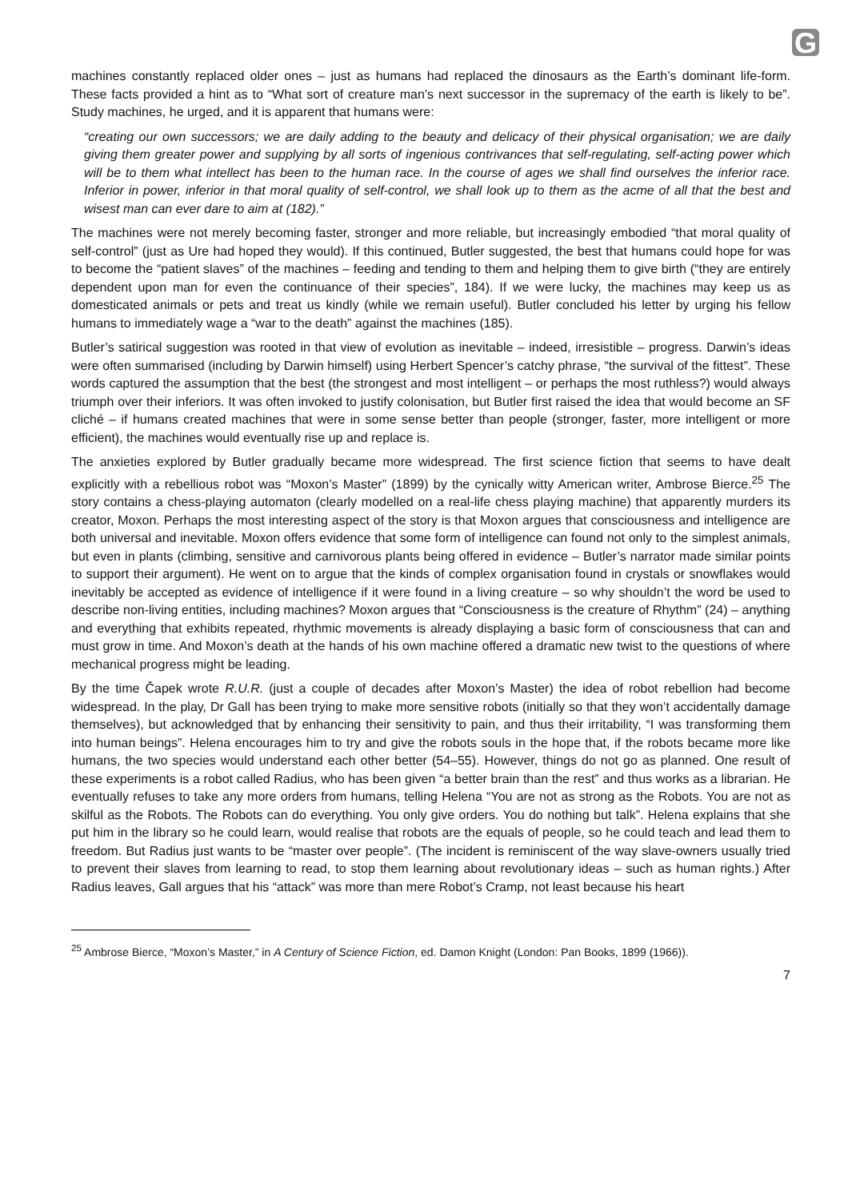G
machines constantly replaced older ones – just as humans had replaced the dinosaurs as the Earth’s dominant life-form. These facts provided a hint as to “What sort of creature man’s next successor in the supremacy of the earth is likely to be”. Study machines, he urged, and it is apparent that humans were:
“creating our own successors; we are daily adding to the beauty and delicacy of their physical organisation; we are daily giving them greater power and supplying by all sorts of ingenious contrivances that self-regulating, self-acting power which will be to them what intellect has been to the human race. In the course of ages we shall find ourselves the inferior race. Inferior in power, inferior in that moral quality of self-control, we shall look up to them as the acme of all that the best and wisest man can ever dare to aim at (182).”
The machines were not merely becoming faster, stronger and more reliable, but increasingly embodied “that moral quality of self-control” (just as Ure had hoped they would). If this continued, Butler suggested, the best that humans could hope for was to become the “patient slaves” of the machines – feeding and tending to them and helping them to give birth (“they are entirely dependent upon man for even the continuance of their species”, 184). If we were lucky, the machines may keep us as domesticated animals or pets and treat us kindly (while we remain useful). Butler concluded his letter by urging his fellow humans to immediately wage a “war to the death” against the machines (185).
Butler’s satirical suggestion was rooted in that view of evolution as inevitable – indeed, irresistible – progress. Darwin’s ideas were often summarised (including by Darwin himself) using Herbert Spencer’s catchy phrase, “the survival of the fittest”. These words captured the assumption that the best (the strongest and most intelligent – or perhaps the most ruthless?) would always triumph over their inferiors. It was often invoked to justify colonisation, but Butler first raised the idea that would become an SF cliché – if humans created machines that were in some sense better than people (stronger, faster, more intelligent or more efficient), the machines would eventually rise up and replace is.
The anxieties explored by Butler gradually became more widespread. The first science fiction that seems to have dealt explicitly with a rebellious robot was “Moxon’s Master” (1899) by the cynically witty American writer, Ambrose Bierce.<sup>25</sup> The story contains a chess-playing automaton (clearly modelled on a real-life chess playing machine) that apparently murders its creator, Moxon. Perhaps the most interesting aspect of the story is that Moxon argues that consciousness and intelligence are both universal and inevitable. Moxon offers evidence that some form of intelligence can found not only to the simplest animals, but even in plants (climbing, sensitive and carnivorous plants being offered in evidence – Butler’s narrator made similar points to support their argument). He went on to argue that the kinds of complex organisation found in crystals or snowflakes would inevitably be accepted as evidence of intelligence if it were found in a living creature – so why shouldn’t the word be used to describe non-living entities, including machines? Moxon argues that “Consciousness is the creature of Rhythm” (24) – anything and everything that exhibits repeated, rhythmic movements is already displaying a basic form of consciousness that can and must grow in time. And Moxon’s death at the hands of his own machine offered a dramatic new twist to the questions of where mechanical progress might be leading.
By the time Čapek wrote R.U.R. (just a couple of decades after Moxon’s Master) the idea of robot rebellion had become widespread. In the play, Dr Gall has been trying to make more sensitive robots (initially so that they won’t accidentally damage themselves), but acknowledged that by enhancing their sensitivity to pain, and thus their irritability, “I was transforming them into human beings”. Helena encourages him to try and give the robots souls in the hope that, if the robots became more like humans, the two species would understand each other better (54–55). However, things do not go as planned. One result of these experiments is a robot called Radius, who has been given “a better brain than the rest” and thus works as a librarian. He eventually refuses to take any more orders from humans, telling Helena “You are not as strong as the Robots. You are not as skilful as the Robots. The Robots can do everything. You only give orders. You do nothing but talk”. Helena explains that she put him in the library so he could learn, would realise that robots are the equals of people, so he could teach and lead them to freedom. But Radius just wants to be “master over people”. (The incident is reminiscent of the way slave-owners usually tried to prevent their slaves from learning to read, to stop them learning about revolutionary ideas – such as human rights.) After Radius leaves, Gall argues that his “attack” was more than mere Robot’s Cramp, not least because his heart
<sup>25</sup> Ambrose Bierce, “Moxon’s Master,” in A Century of Science Fiction, ed. Damon Knight (London: Pan Books, 1899 (1966)).
7